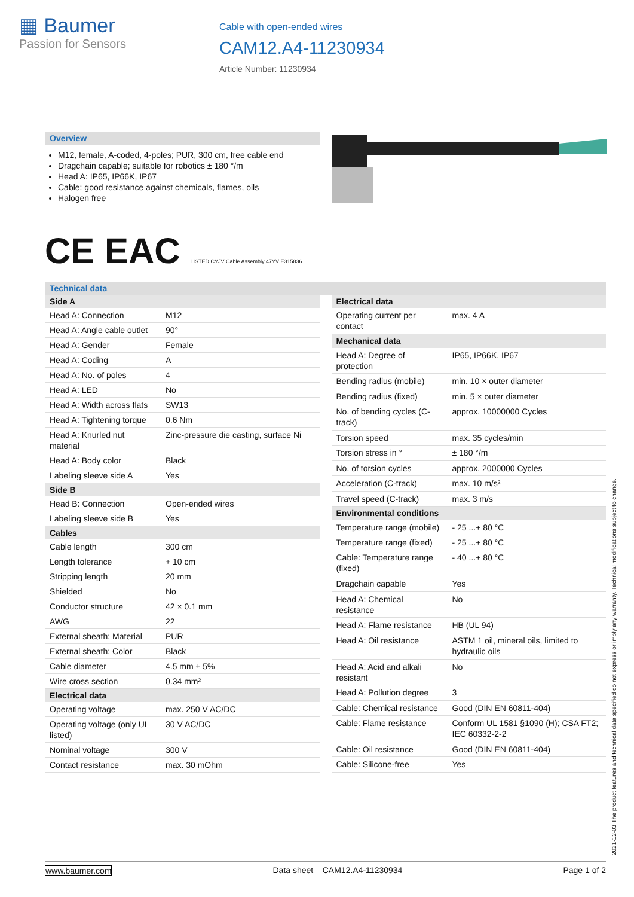▦ Baumer
Passion for Sensors
Cable with open-ended wires
CAM12.A4-11230934
Article Number: 11230934
Overview
M12, female, A-coded, 4-poles; PUR, 300 cm, free cable end
Dragchain capable; suitable for robotics ± 180 °/m
Head A: IP65, IP66K, IP67
Cable: good resistance against chemicals, flames, oils
Halogen free
CE EAC LISTED CYJV Cable Assembly 47YV E315836
Technical data
| Side A | |
| --- | --- |
| Head A: Connection | M12 |
| Head A: Angle cable outlet | 90° |
| Head A: Gender | Female |
| Head A: Coding | A |
| Head A: No. of poles | 4 |
| Head A: LED | No |
| Head A: Width across flats | SW13 |
| Head A: Tightening torque | 0.6 Nm |
| Head A: Knurled nut material | Zinc-pressure die casting, surface Ni |
| Head A: Body color | Black |
| Labeling sleeve side A | Yes |
| Side B | |
| Head B: Connection | Open-ended wires |
| Labeling sleeve side B | Yes |
| Cables | |
| Cable length | 300 cm |
| Length tolerance | + 10 cm |
| Stripping length | 20 mm |
| Shielded | No |
| Conductor structure | 42 × 0.1 mm |
| AWG | 22 |
| External sheath: Material | PUR |
| External sheath: Color | Black |
| Cable diameter | 4.5 mm ± 5% |
| Wire cross section | 0.34 mm² |
| Electrical data | |
| Operating voltage | max. 250 V AC/DC |
| Operating voltage (only UL listed) | 30 V AC/DC |
| Nominal voltage | 300 V |
| Contact resistance | max. 30 mOhm |
| Electrical data | |
| --- | --- |
| Operating current per contact | max. 4 A |
| Mechanical data | |
| Head A: Degree of protection | IP65, IP66K, IP67 |
| Bending radius (mobile) | min. 10 × outer diameter |
| Bending radius (fixed) | min. 5 × outer diameter |
| No. of bending cycles (C-track) | approx. 10000000 Cycles |
| Torsion speed | max. 35 cycles/min |
| Torsion stress in ° | ± 180 °/m |
| No. of torsion cycles | approx. 2000000 Cycles |
| Acceleration (C-track) | max. 10 m/s² |
| Travel speed (C-track) | max. 3 m/s |
| Environmental conditions | |
| Temperature range (mobile) | - 25 ...+ 80 °C |
| Temperature range (fixed) | - 25 ...+ 80 °C |
| Cable: Temperature range (fixed) | - 40 ...+ 80 °C |
| Dragchain capable | Yes |
| Head A: Chemical resistance | No |
| Head A: Flame resistance | HB (UL 94) |
| Head A: Oil resistance | ASTM 1 oil, mineral oils, limited to hydraulic oils |
| Head A: Acid and alkali resistant | No |
| Head A: Pollution degree | 3 |
| Cable: Chemical resistance | Good (DIN EN 60811-404) |
| Cable: Flame resistance | Conform UL 1581 §1090 (H); CSA FT2; IEC 60332-2-2 |
| Cable: Oil resistance | Good (DIN EN 60811-404) |
| Cable: Silicone-free | Yes |
2021-12-03 The product features and technical data specified do not express or imply any warranty. Technical modifications subject to change.
www.baumer.com Data sheet – CAM12.A4-11230934 Page 1 of 2